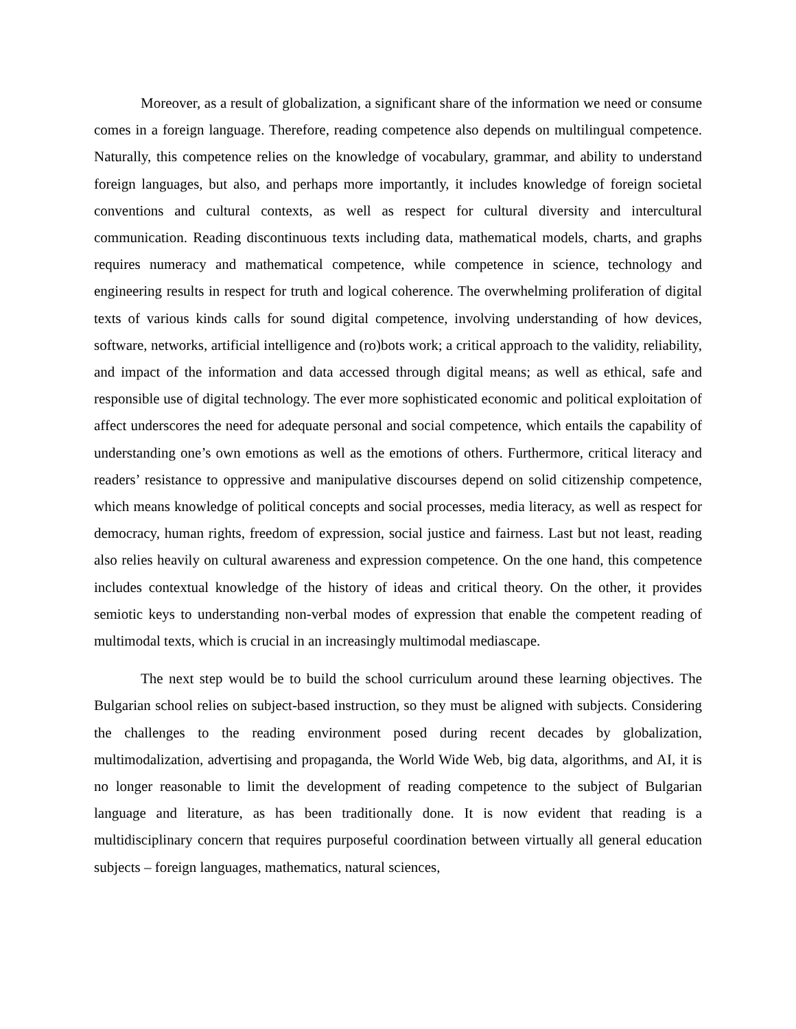Moreover, as a result of globalization, a significant share of the information we need or consume comes in a foreign language. Therefore, reading competence also depends on multilingual competence. Naturally, this competence relies on the knowledge of vocabulary, grammar, and ability to understand foreign languages, but also, and perhaps more importantly, it includes knowledge of foreign societal conventions and cultural contexts, as well as respect for cultural diversity and intercultural communication. Reading discontinuous texts including data, mathematical models, charts, and graphs requires numeracy and mathematical competence, while competence in science, technology and engineering results in respect for truth and logical coherence. The overwhelming proliferation of digital texts of various kinds calls for sound digital competence, involving understanding of how devices, software, networks, artificial intelligence and (ro)bots work; a critical approach to the validity, reliability, and impact of the information and data accessed through digital means; as well as ethical, safe and responsible use of digital technology. The ever more sophisticated economic and political exploitation of affect underscores the need for adequate personal and social competence, which entails the capability of understanding one’s own emotions as well as the emotions of others. Furthermore, critical literacy and readers’ resistance to oppressive and manipulative discourses depend on solid citizenship competence, which means knowledge of political concepts and social processes, media literacy, as well as respect for democracy, human rights, freedom of expression, social justice and fairness. Last but not least, reading also relies heavily on cultural awareness and expression competence. On the one hand, this competence includes contextual knowledge of the history of ideas and critical theory. On the other, it provides semiotic keys to understanding non-verbal modes of expression that enable the competent reading of multimodal texts, which is crucial in an increasingly multimodal mediascape.
The next step would be to build the school curriculum around these learning objectives. The Bulgarian school relies on subject-based instruction, so they must be aligned with subjects. Considering the challenges to the reading environment posed during recent decades by globalization, multimodalization, advertising and propaganda, the World Wide Web, big data, algorithms, and AI, it is no longer reasonable to limit the development of reading competence to the subject of Bulgarian language and literature, as has been traditionally done. It is now evident that reading is a multidisciplinary concern that requires purposeful coordination between virtually all general education subjects – foreign languages, mathematics, natural sciences,